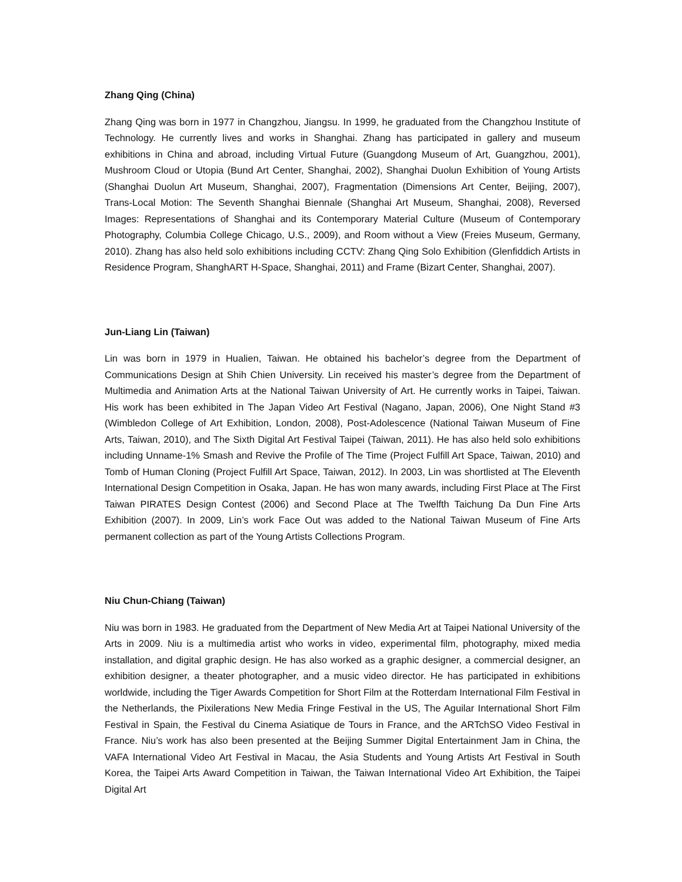Zhang Qing (China)
Zhang Qing was born in 1977 in Changzhou, Jiangsu. In 1999, he graduated from the Changzhou Institute of Technology. He currently lives and works in Shanghai. Zhang has participated in gallery and museum exhibitions in China and abroad, including Virtual Future (Guangdong Museum of Art, Guangzhou, 2001), Mushroom Cloud or Utopia (Bund Art Center, Shanghai, 2002), Shanghai Duolun Exhibition of Young Artists (Shanghai Duolun Art Museum, Shanghai, 2007), Fragmentation (Dimensions Art Center, Beijing, 2007), Trans-Local Motion: The Seventh Shanghai Biennale (Shanghai Art Museum, Shanghai, 2008), Reversed Images: Representations of Shanghai and its Contemporary Material Culture (Museum of Contemporary Photography, Columbia College Chicago, U.S., 2009), and Room without a View (Freies Museum, Germany, 2010). Zhang has also held solo exhibitions including CCTV: Zhang Qing Solo Exhibition (Glenfiddich Artists in Residence Program, ShanghART H-Space, Shanghai, 2011) and Frame (Bizart Center, Shanghai, 2007).
Jun-Liang Lin (Taiwan)
Lin was born in 1979 in Hualien, Taiwan. He obtained his bachelor’s degree from the Department of Communications Design at Shih Chien University. Lin received his master’s degree from the Department of Multimedia and Animation Arts at the National Taiwan University of Art. He currently works in Taipei, Taiwan. His work has been exhibited in The Japan Video Art Festival (Nagano, Japan, 2006), One Night Stand #3 (Wimbledon College of Art Exhibition, London, 2008), Post-Adolescence (National Taiwan Museum of Fine Arts, Taiwan, 2010), and The Sixth Digital Art Festival Taipei (Taiwan, 2011). He has also held solo exhibitions including Unname-1% Smash and Revive the Profile of The Time (Project Fulfill Art Space, Taiwan, 2010) and Tomb of Human Cloning (Project Fulfill Art Space, Taiwan, 2012). In 2003, Lin was shortlisted at The Eleventh International Design Competition in Osaka, Japan. He has won many awards, including First Place at The First Taiwan PIRATES Design Contest (2006) and Second Place at The Twelfth Taichung Da Dun Fine Arts Exhibition (2007). In 2009, Lin’s work Face Out was added to the National Taiwan Museum of Fine Arts permanent collection as part of the Young Artists Collections Program.
Niu Chun-Chiang (Taiwan)
Niu was born in 1983. He graduated from the Department of New Media Art at Taipei National University of the Arts in 2009. Niu is a multimedia artist who works in video, experimental film, photography, mixed media installation, and digital graphic design. He has also worked as a graphic designer, a commercial designer, an exhibition designer, a theater photographer, and a music video director. He has participated in exhibitions worldwide, including the Tiger Awards Competition for Short Film at the Rotterdam International Film Festival in the Netherlands, the Pixilerations New Media Fringe Festival in the US, The Aguilar International Short Film Festival in Spain, the Festival du Cinema Asiatique de Tours in France, and the ARTchSO Video Festival in France. Niu’s work has also been presented at the Beijing Summer Digital Entertainment Jam in China, the VAFA International Video Art Festival in Macau, the Asia Students and Young Artists Art Festival in South Korea, the Taipei Arts Award Competition in Taiwan, the Taiwan International Video Art Exhibition, the Taipei Digital Art